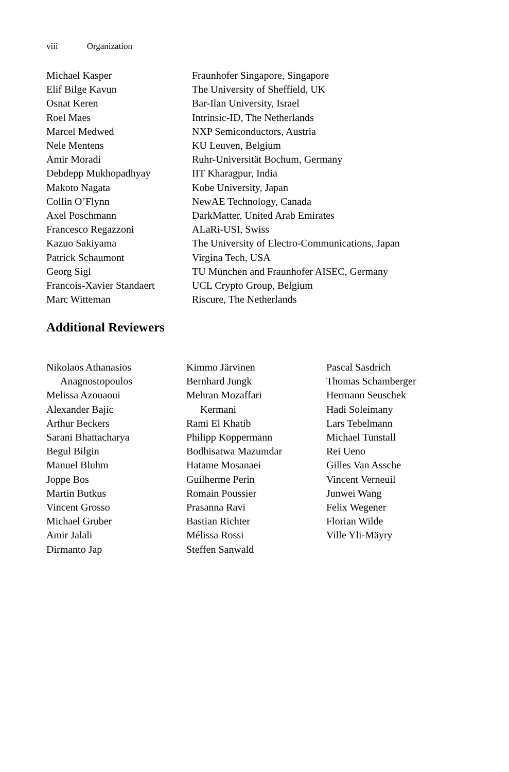viii Organization
Michael Kasper Fraunhofer Singapore, Singapore
Elif Bilge Kavun The University of Sheffield, UK
Osnat Keren Bar-Ilan University, Israel
Roel Maes Intrinsic-ID, The Netherlands
Marcel Medwed NXP Semiconductors, Austria
Nele Mentens KU Leuven, Belgium
Amir Moradi Ruhr-Universität Bochum, Germany
Debdepp Mukhopadhyay IIT Kharagpur, India
Makoto Nagata Kobe University, Japan
Collin O’Flynn NewAE Technology, Canada
Axel Poschmann DarkMatter, United Arab Emirates
Francesco Regazzoni ALaRi-USI, Swiss
Kazuo Sakiyama The University of Electro-Communications, Japan
Patrick Schaumont Virgina Tech, USA
Georg Sigl TU München and Fraunhofer AISEC, Germany
Francois-Xavier Standaert
UCL Crypto Group, Belgium
Marc Witteman Riscure, The Netherlands
Additional Reviewers
Nikolaos Athanasios
Anagnostopoulos
Melissa Azouaoui
Alexander Bajic
Arthur Beckers
Sarani Bhattacharya
Begul Bilgin
Manuel Bluhm
Joppe Bos
Martin Butkus
Vincent Grosso
Michael Gruber
Amir Jalali
Dirmanto Jap
Kimmo Järvinen
Bernhard Jungk
Mehran Mozaffari
Kermani
Rami El Khatib
Philipp Koppermann
Bodhisatwa Mazumdar
Hatame Mosanaei
Guilherme Perin
Romain Poussier
Prasanna Ravi
Bastian Richter
Mélissa Rossi
Steffen Sanwald
Pascal Sasdrich
Thomas Schamberger
Hermann Seuschek
Hadi Soleimany
Lars Tebelmann
Michael Tunstall
Rei Ueno
Gilles Van Assche
Vincent Verneuil
Junwei Wang
Felix Wegener
Florian Wilde
Ville Yli-Mäyry